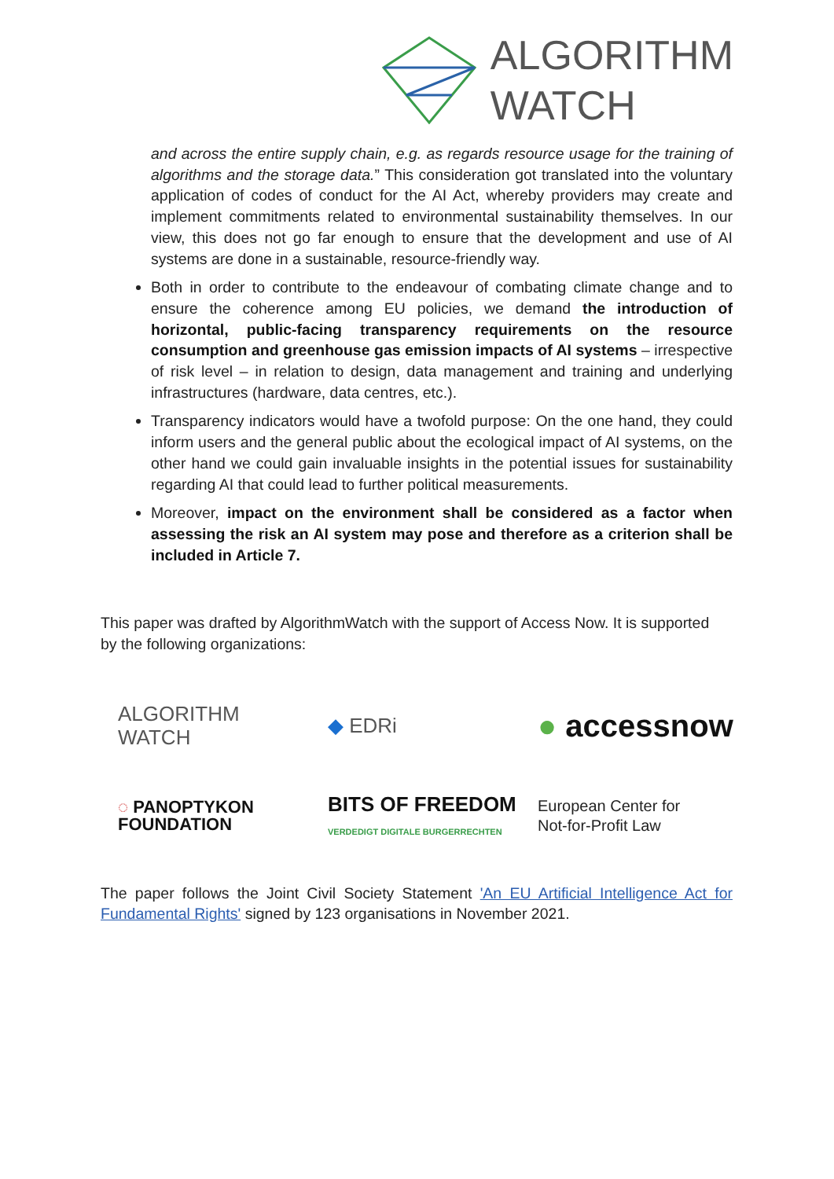ALGORITHM
WATCH
and across the entire supply chain, e.g. as regards resource usage for the training of algorithms and the storage data.” This consideration got translated into the voluntary application of codes of conduct for the AI Act, whereby providers may create and implement commitments related to environmental sustainability themselves. In our view, this does not go far enough to ensure that the development and use of AI systems are done in a sustainable, resource-friendly way.
Both in order to contribute to the endeavour of combating climate change and to ensure the coherence among EU policies, we demand the introduction of horizontal, public-facing transparency requirements on the resource consumption and greenhouse gas emission impacts of AI systems – irrespective of risk level – in relation to design, data management and training and underlying infrastructures (hardware, data centres, etc.).
Transparency indicators would have a twofold purpose: On the one hand, they could inform users and the general public about the ecological impact of AI systems, on the other hand we could gain invaluable insights in the potential issues for sustainability regarding AI that could lead to further political measurements.
Moreover, impact on the environment shall be considered as a factor when assessing the risk an AI system may pose and therefore as a criterion shall be included in Article 7.
This paper was drafted by AlgorithmWatch with the support of Access Now. It is supported by the following organizations:
ALGORITHM
WATCH
◆ EDRi
● accessnow
◌ PANOPTYKON
FOUNDATION
BITS OF FREEDOM
VERDEDIGT DIGITALE BURGERRECHTEN
European Center for
Not-for-Profit Law
The paper follows the Joint Civil Society Statement 'An EU Artificial Intelligence Act for Fundamental Rights' signed by 123 organisations in November 2021.